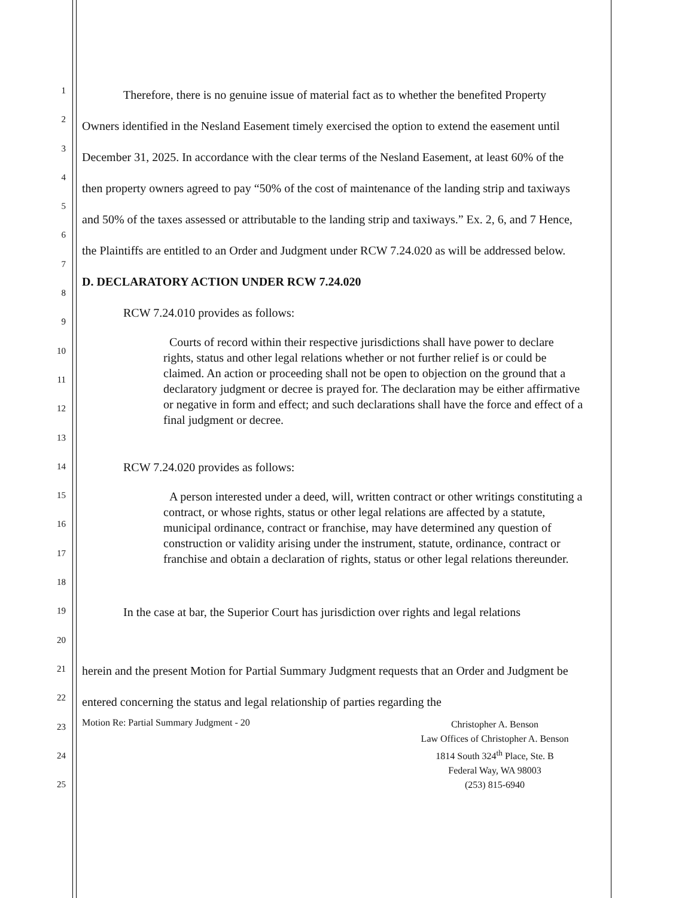1
2
3
4
5
6
7
8
9
10
11
12
13
14
15
16
17
18
19
20
21
22
23
24
25
Therefore, there is no genuine issue of material fact as to whether the benefited Property Owners identified in the Nesland Easement timely exercised the option to extend the easement until December 31, 2025. In accordance with the clear terms of the Nesland Easement, at least 60% of the then property owners agreed to pay “50% of the cost of maintenance of the landing strip and taxiways and 50% of the taxes assessed or attributable to the landing strip and taxiways.” Ex. 2, 6, and 7 Hence, the Plaintiffs are entitled to an Order and Judgment under RCW 7.24.020 as will be addressed below.
D. DECLARATORY ACTION UNDER RCW 7.24.020
RCW 7.24.010 provides as follows:
Courts of record within their respective jurisdictions shall have power to declare rights, status and other legal relations whether or not further relief is or could be claimed. An action or proceeding shall not be open to objection on the ground that a declaratory judgment or decree is prayed for. The declaration may be either affirmative or negative in form and effect; and such declarations shall have the force and effect of a final judgment or decree.
RCW 7.24.020 provides as follows:
A person interested under a deed, will, written contract or other writings constituting a contract, or whose rights, status or other legal relations are affected by a statute, municipal ordinance, contract or franchise, may have determined any question of construction or validity arising under the instrument, statute, ordinance, contract or franchise and obtain a declaration of rights, status or other legal relations thereunder.
In the case at bar, the Superior Court has jurisdiction over rights and legal relations
herein and the present Motion for Partial Summary Judgment requests that an Order and Judgment be entered concerning the status and legal relationship of parties regarding the
Motion Re: Partial Summary Judgment - 20
Christopher A. Benson
Law Offices of Christopher A. Benson
1814 South 324<sup>th</sup> Place, Ste. B
Federal Way, WA 98003
(253) 815-6940